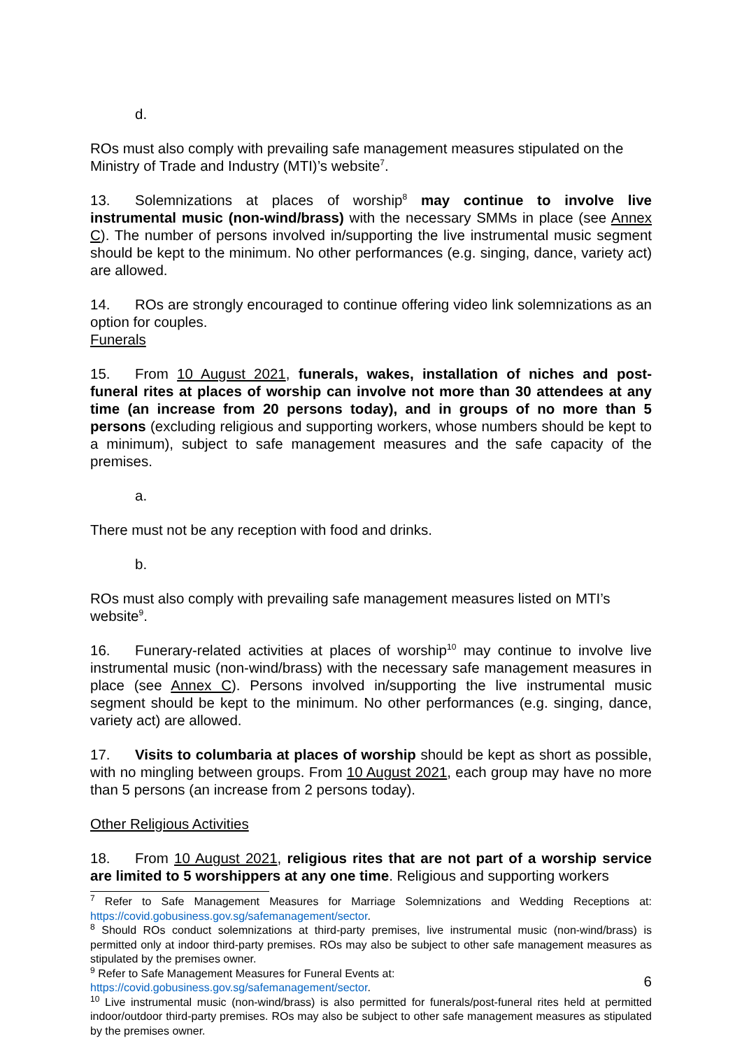d.
ROs must also comply with prevailing safe management measures stipulated on the Ministry of Trade and Industry (MTI)’s website<sup>7</sup>.
13. Solemnizations at places of worship<sup>8</sup> may continue to involve live instrumental music (non-wind/brass) with the necessary SMMs in place (see Annex C). The number of persons involved in/supporting the live instrumental music segment should be kept to the minimum. No other performances (e.g. singing, dance, variety act) are allowed.
14. ROs are strongly encouraged to continue offering video link solemnizations as an option for couples.
Funerals
15. From 10 August 2021, funerals, wakes, installation of niches and post-funeral rites at places of worship can involve not more than 30 attendees at any time (an increase from 20 persons today), and in groups of no more than 5 persons (excluding religious and supporting workers, whose numbers should be kept to a minimum), subject to safe management measures and the safe capacity of the premises.
a.
There must not be any reception with food and drinks.
b.
ROs must also comply with prevailing safe management measures listed on MTI’s website<sup>9</sup>.
16. Funerary-related activities at places of worship<sup>10</sup> may continue to involve live instrumental music (non-wind/brass) with the necessary safe management measures in place (see Annex C). Persons involved in/supporting the live instrumental music segment should be kept to the minimum. No other performances (e.g. singing, dance, variety act) are allowed.
17. Visits to columbaria at places of worship should be kept as short as possible, with no mingling between groups. From 10 August 2021, each group may have no more than 5 persons (an increase from 2 persons today).
Other Religious Activities
18. From 10 August 2021, religious rites that are not part of a worship service are limited to 5 worshippers at any one time. Religious and supporting workers
<sup>7</sup> Refer to Safe Management Measures for Marriage Solemnizations and Wedding Receptions at: https://covid.gobusiness.gov.sg/safemanagement/sector.
<sup>8</sup> Should ROs conduct solemnizations at third-party premises, live instrumental music (non-wind/brass) is permitted only at indoor third-party premises. ROs may also be subject to other safe management measures as stipulated by the premises owner.
<sup>9</sup> Refer to Safe Management Measures for Funeral Events at:
https://covid.gobusiness.gov.sg/safemanagement/sector.
<sup>10</sup> Live instrumental music (non-wind/brass) is also permitted for funerals/post-funeral rites held at permitted indoor/outdoor third-party premises. ROs may also be subject to other safe management measures as stipulated by the premises owner.
6